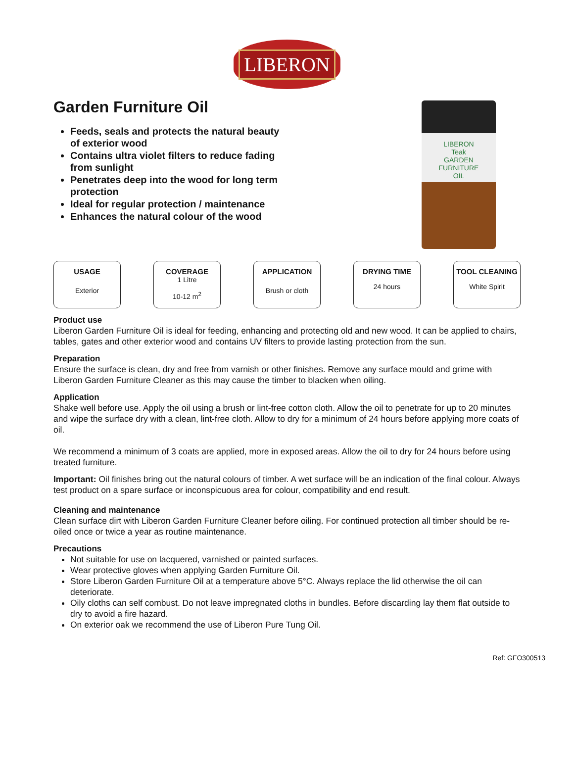LIBERON
Garden Furniture Oil
Feeds, seals and protects the natural beauty of exterior wood
Contains ultra violet filters to reduce fading from sunlight
Penetrates deep into the wood for long term protection
Ideal for regular protection / maintenance
Enhances the natural colour of the wood
LIBERON
Teak
GARDEN
FURNITURE
OIL
USAGE
Exterior
COVERAGE
1 Litre
10-12 m<sup>2</sup>
APPLICATION
Brush or cloth
DRYING TIME
24 hours
TOOL CLEANING
White Spirit
Product use
Liberon Garden Furniture Oil is ideal for feeding, enhancing and protecting old and new wood. It can be applied to chairs, tables, gates and other exterior wood and contains UV filters to provide lasting protection from the sun.
Preparation
Ensure the surface is clean, dry and free from varnish or other finishes. Remove any surface mould and grime with Liberon Garden Furniture Cleaner as this may cause the timber to blacken when oiling.
Application
Shake well before use. Apply the oil using a brush or lint-free cotton cloth. Allow the oil to penetrate for up to 20 minutes and wipe the surface dry with a clean, lint-free cloth. Allow to dry for a minimum of 24 hours before applying more coats of oil.
We recommend a minimum of 3 coats are applied, more in exposed areas. Allow the oil to dry for 24 hours before using treated furniture.
Important: Oil finishes bring out the natural colours of timber. A wet surface will be an indication of the final colour. Always test product on a spare surface or inconspicuous area for colour, compatibility and end result.
Cleaning and maintenance
Clean surface dirt with Liberon Garden Furniture Cleaner before oiling. For continued protection all timber should be re-oiled once or twice a year as routine maintenance.
Precautions
Not suitable for use on lacquered, varnished or painted surfaces.
Wear protective gloves when applying Garden Furniture Oil.
Store Liberon Garden Furniture Oil at a temperature above 5°C. Always replace the lid otherwise the oil can deteriorate.
Oily cloths can self combust. Do not leave impregnated cloths in bundles. Before discarding lay them flat outside to dry to avoid a fire hazard.
On exterior oak we recommend the use of Liberon Pure Tung Oil.
Ref: GFO300513